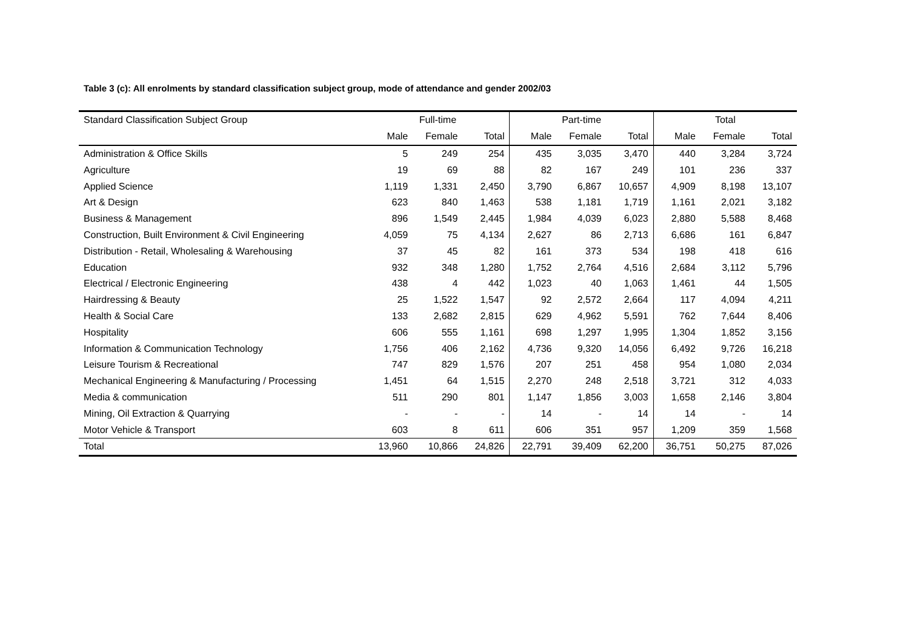Table 3 (c): All enrolments by standard classification subject group, mode of attendance and gender 2002/03
| Standard Classification Subject Group | Full-time | | | Part-time | | | Total | | |
| --- | --- | --- | --- | --- | --- | --- | --- | --- | --- |
| | Male | Female | Total | Male | Female | Total | Male | Female | Total |
| Administration & Office Skills | 5 | 249 | 254 | 435 | 3,035 | 3,470 | 440 | 3,284 | 3,724 |
| Agriculture | 19 | 69 | 88 | 82 | 167 | 249 | 101 | 236 | 337 |
| Applied Science | 1,119 | 1,331 | 2,450 | 3,790 | 6,867 | 10,657 | 4,909 | 8,198 | 13,107 |
| Art & Design | 623 | 840 | 1,463 | 538 | 1,181 | 1,719 | 1,161 | 2,021 | 3,182 |
| Business & Management | 896 | 1,549 | 2,445 | 1,984 | 4,039 | 6,023 | 2,880 | 5,588 | 8,468 |
| Construction, Built Environment & Civil Engineering | 4,059 | 75 | 4,134 | 2,627 | 86 | 2,713 | 6,686 | 161 | 6,847 |
| Distribution - Retail, Wholesaling & Warehousing | 37 | 45 | 82 | 161 | 373 | 534 | 198 | 418 | 616 |
| Education | 932 | 348 | 1,280 | 1,752 | 2,764 | 4,516 | 2,684 | 3,112 | 5,796 |
| Electrical / Electronic Engineering | 438 | 4 | 442 | 1,023 | 40 | 1,063 | 1,461 | 44 | 1,505 |
| Hairdressing & Beauty | 25 | 1,522 | 1,547 | 92 | 2,572 | 2,664 | 117 | 4,094 | 4,211 |
| Health & Social Care | 133 | 2,682 | 2,815 | 629 | 4,962 | 5,591 | 762 | 7,644 | 8,406 |
| Hospitality | 606 | 555 | 1,161 | 698 | 1,297 | 1,995 | 1,304 | 1,852 | 3,156 |
| Information & Communication Technology | 1,756 | 406 | 2,162 | 4,736 | 9,320 | 14,056 | 6,492 | 9,726 | 16,218 |
| Leisure Tourism & Recreational | 747 | 829 | 1,576 | 207 | 251 | 458 | 954 | 1,080 | 2,034 |
| Mechanical Engineering & Manufacturing / Processing | 1,451 | 64 | 1,515 | 2,270 | 248 | 2,518 | 3,721 | 312 | 4,033 |
| Media & communication | 511 | 290 | 801 | 1,147 | 1,856 | 3,003 | 1,658 | 2,146 | 3,804 |
| Mining, Oil Extraction & Quarrying | - | - | - | 14 | - | 14 | 14 | - | 14 |
| Motor Vehicle & Transport | 603 | 8 | 611 | 606 | 351 | 957 | 1,209 | 359 | 1,568 |
| Total | 13,960 | 10,866 | 24,826 | 22,791 | 39,409 | 62,200 | 36,751 | 50,275 | 87,026 |